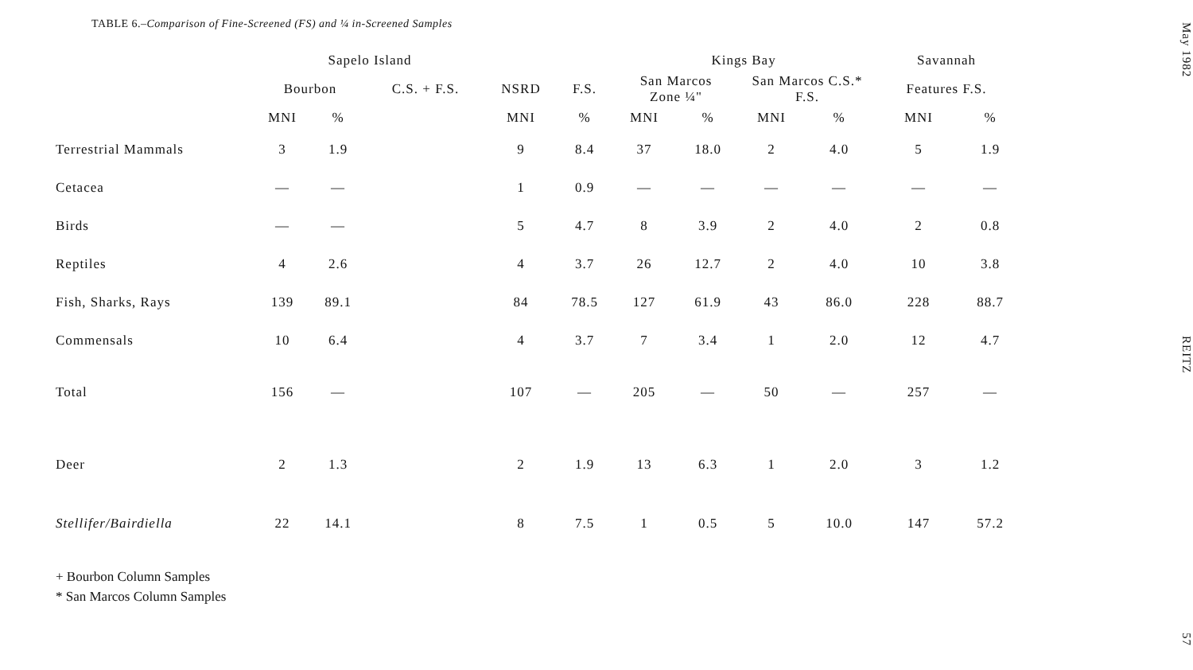TABLE 6.–Comparison of Fine-Screened (FS) and ¼ in-Screened Samples
| | Sapelo Island | | | | | Kings Bay | | | | Savannah | |
| --- | --- | --- | --- | --- | --- | --- | --- | --- | --- | --- | --- |
| | Bourbon | | C.S. + F.S. | NSRD | F.S. | San Marcos Zone ¼" | | San Marcos C.S.* F.S. | | Features F.S. | |
| | MNI | % | | MNI | % | MNI | % | MNI | % | MNI | % |
| Terrestrial Mammals | 3 | 1.9 | | 9 | 8.4 | 37 | 18.0 | 2 | 4.0 | 5 | 1.9 |
| Cetacea | — | — | | 1 | 0.9 | — | — | — | — | — | — |
| Birds | — | — | | 5 | 4.7 | 8 | 3.9 | 2 | 4.0 | 2 | 0.8 |
| Reptiles | 4 | 2.6 | | 4 | 3.7 | 26 | 12.7 | 2 | 4.0 | 10 | 3.8 |
| Fish, Sharks, Rays | 139 | 89.1 | | 84 | 78.5 | 127 | 61.9 | 43 | 86.0 | 228 | 88.7 |
| Commensals | 10 | 6.4 | | 4 | 3.7 | 7 | 3.4 | 1 | 2.0 | 12 | 4.7 |
| Total | 156 | — | | 107 | — | 205 | — | 50 | — | 257 | — |
| Deer | 2 | 1.3 | | 2 | 1.9 | 13 | 6.3 | 1 | 2.0 | 3 | 1.2 |
| Stellifer/Bairdiella | 22 | 14.1 | | 8 | 7.5 | 1 | 0.5 | 5 | 10.0 | 147 | 57.2 |
+ Bourbon Column Samples
* San Marcos Column Samples
May 1982 REITZ 57